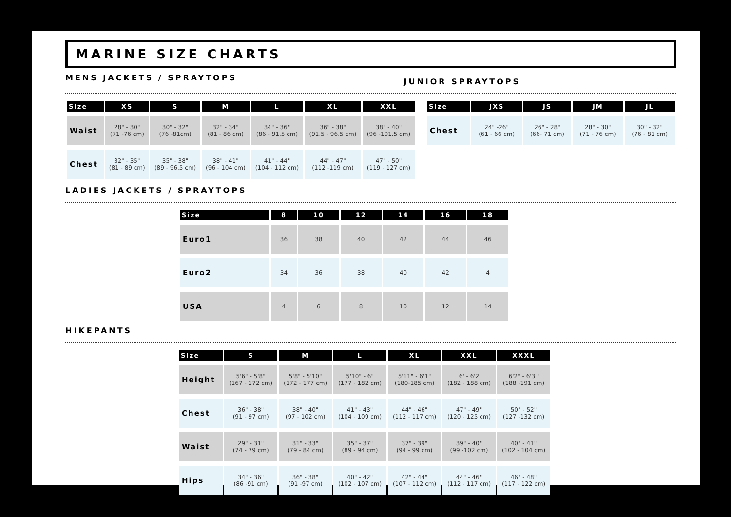MARINE SIZE CHARTS
MENS JACKETS / SPRAYTOPS
JUNIOR SPRAYTOPS
| Size | XS | S | M | L | XL | XXL |
| --- | --- | --- | --- | --- | --- | --- |
| Waist | 28" - 30" (71 -76 cm) | 30" - 32" (76 -81cm) | 32" - 34" (81 - 86 cm) | 34" - 36" (86 - 91.5 cm) | 36" - 38" (91.5 - 96.5 cm) | 38" - 40" (96 -101.5 cm) |
| Chest | 32" - 35" (81 - 89 cm) | 35" - 38" (89 - 96.5 cm) | 38" - 41" (96 - 104 cm) | 41" - 44" (104 - 112 cm) | 44" - 47" (112 -119 cm) | 47" - 50" (119 - 127 cm) |
| Size | JXS | JS | JM | JL |
| --- | --- | --- | --- | --- |
| Chest | 24" -26" (61 - 66 cm) | 26" - 28" (66- 71 cm) | 28" - 30" (71 - 76 cm) | 30" - 32" (76 - 81 cm) |
LADIES JACKETS / SPRAYTOPS
| Size | 8 | 10 | 12 | 14 | 16 | 18 |
| --- | --- | --- | --- | --- | --- | --- |
| Euro1 | 36 | 38 | 40 | 42 | 44 | 46 |
| Euro2 | 34 | 36 | 38 | 40 | 42 | 4 |
| USA | 4 | 6 | 8 | 10 | 12 | 14 |
HIKEPANTS
| Size | S | M | L | XL | XXL | XXXL |
| --- | --- | --- | --- | --- | --- | --- |
| Height | 5'6" - 5'8" (167 - 172 cm) | 5'8" - 5'10" (172 - 177 cm) | 5'10" - 6" (177 - 182 cm) | 5'11" - 6'1" (180-185 cm) | 6' - 6'2 (182 - 188 cm) | 6'2" - 6'3 ' (188 -191 cm) |
| Chest | 36" - 38" (91 - 97 cm) | 38" - 40" (97 - 102 cm) | 41" - 43" (104 - 109 cm) | 44" - 46" (112 - 117 cm) | 47" - 49" (120 - 125 cm) | 50" - 52" (127 -132 cm) |
| Waist | 29" - 31" (74 - 79 cm) | 31" - 33" (79 - 84 cm) | 35" - 37" (89 - 94 cm) | 37" - 39" (94 - 99 cm) | 39" - 40" (99 -102 cm) | 40" - 41" (102 - 104 cm) |
| Hips | 34" - 36" (86 -91 cm) | 36" - 38" (91 -97 cm) | 40" - 42" (102 - 107 cm) | 42" - 44" (107 - 112 cm) | 44" - 46" (112 - 117 cm) | 46" - 48" (117 - 122 cm) |